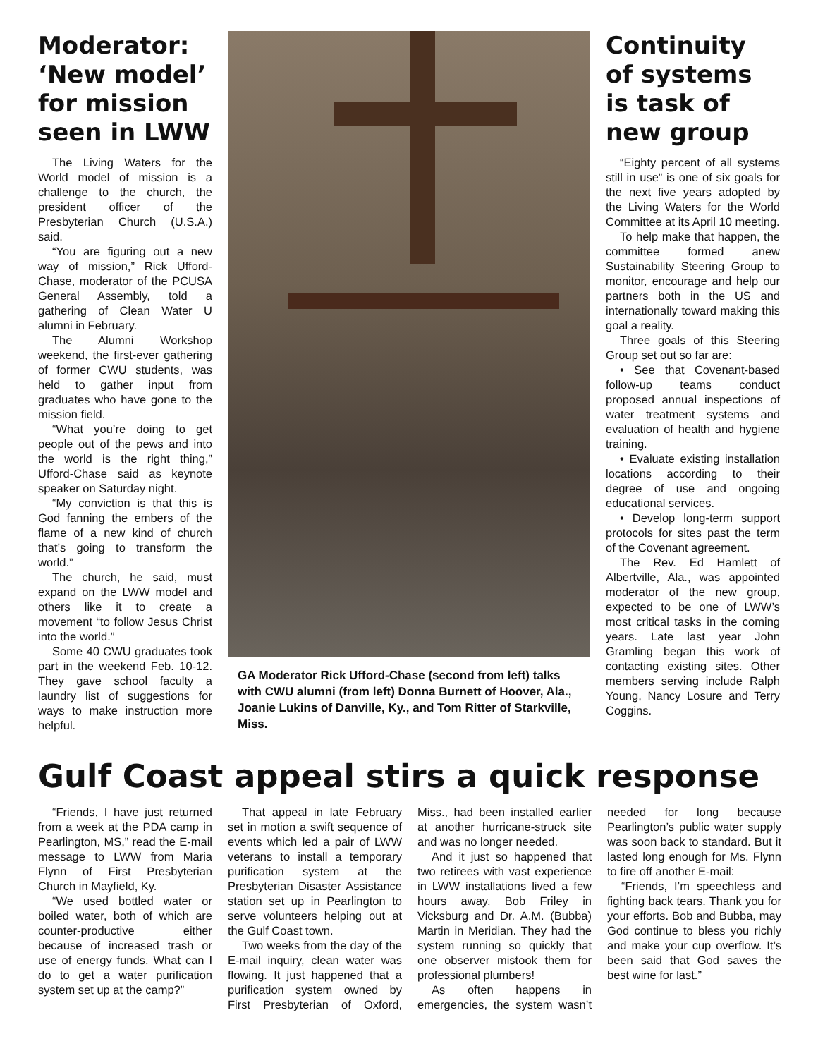Moderator: ‘New model’ for mission seen in LWW
The Living Waters for the World model of mission is a challenge to the church, the president officer of the Presbyterian Church (U.S.A.) said.
“You are figuring out a new way of mission,” Rick Ufford-Chase, moderator of the PCUSA General Assembly, told a gathering of Clean Water U alumni in February.
The Alumni Workshop weekend, the first-ever gathering of former CWU students, was held to gather input from graduates who have gone to the mission field.
“What you’re doing to get people out of the pews and into the world is the right thing,” Ufford-Chase said as keynote speaker on Saturday night.
“My conviction is that this is God fanning the embers of the flame of a new kind of church that’s going to transform the world.”
The church, he said, must expand on the LWW model and others like it to create a movement “to follow Jesus Christ into the world.”
Some 40 CWU graduates took part in the weekend Feb. 10-12. They gave school faculty a laundry list of suggestions for ways to make instruction more helpful.
GA Moderator Rick Ufford-Chase (second from left) talks with CWU alumni (from left) Donna Burnett of Hoover, Ala., Joanie Lukins of Danville, Ky., and Tom Ritter of Starkville, Miss.
Continuity of systems is task of new group
“Eighty percent of all systems still in use” is one of six goals for the next five years adopted by the Living Waters for the World Committee at its April 10 meeting.
To help make that happen, the committee formed anew Sustainability Steering Group to monitor, encourage and help our partners both in the US and internationally toward making this goal a reality.
Three goals of this Steering Group set out so far are:
• See that Covenant-based follow-up teams conduct proposed annual inspections of water treatment systems and evaluation of health and hygiene training.
• Evaluate existing installation locations according to their degree of use and ongoing educational services.
• Develop long-term support protocols for sites past the term of the Covenant agreement.
The Rev. Ed Hamlett of Albertville, Ala., was appointed moderator of the new group, expected to be one of LWW’s most critical tasks in the coming years. Late last year John Gramling began this work of contacting existing sites. Other members serving include Ralph Young, Nancy Losure and Terry Coggins.
Gulf Coast appeal stirs a quick response
“Friends, I have just returned from a week at the PDA camp in Pearlington, MS,” read the E-mail message to LWW from Maria Flynn of First Presbyterian Church in Mayfield, Ky.
“We used bottled water or boiled water, both of which are counter-productive either because of increased trash or use of energy funds. What can I do to get a water purification system set up at the camp?”
That appeal in late February set in motion a swift sequence of events which led a pair of LWW veterans to install a temporary purification system at the Presbyterian Disaster Assistance station set up in Pearlington to serve volunteers helping out at the Gulf Coast town.
Two weeks from the day of the E-mail inquiry, clean water was flowing. It just happened that a purification system owned by First Presbyterian of Oxford, Miss., had been installed earlier at another hurricane-struck site and was no longer needed.
And it just so happened that two retirees with vast experience in LWW installations lived a few hours away, Bob Friley in Vicksburg and Dr. A.M. (Bubba) Martin in Meridian. They had the system running so quickly that one observer mistook them for professional plumbers!
As often happens in emergencies, the system wasn’t needed for long because Pearlington’s public water supply was soon back to standard. But it lasted long enough for Ms. Flynn to fire off another E-mail:
“Friends, I’m speechless and fighting back tears. Thank you for your efforts. Bob and Bubba, may God continue to bless you richly and make your cup overflow. It’s been said that God saves the best wine for last.”